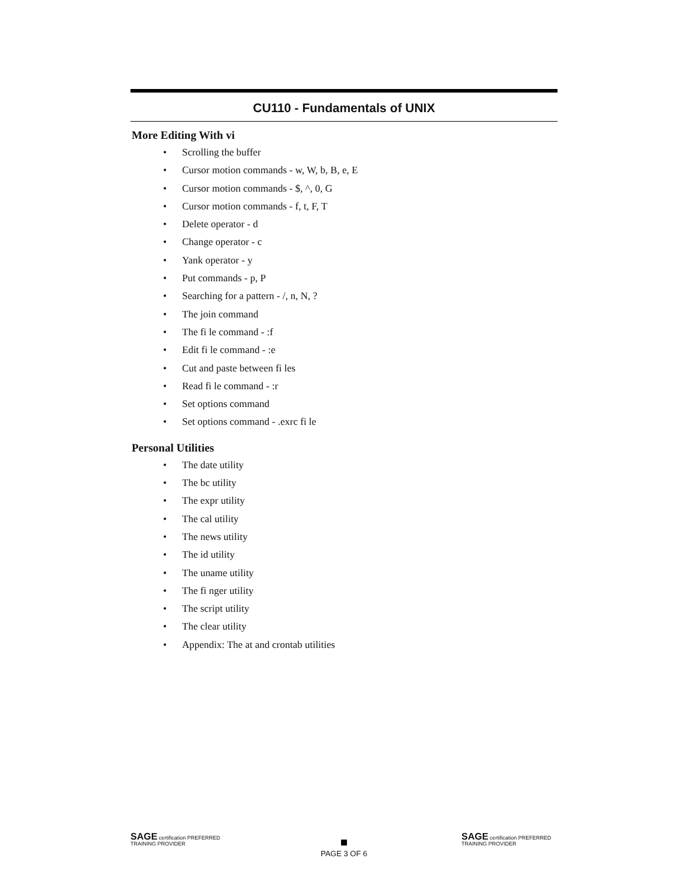CU110 - Fundamentals of UNIX
More Editing With vi
• Scrolling the buffer
• Cursor motion commands - w, W, b, B, e, E
• Cursor motion commands - $, ^, 0, G
• Cursor motion commands - f, t, F, T
• Delete operator - d
• Change operator - c
• Yank operator - y
• Put commands - p, P
• Searching for a pattern - /, n, N, ?
• The join command
• The fi le command - :f
• Edit fi le command - :e
• Cut and paste between fi les
• Read fi le command - :r
• Set options command
• Set options command - .exrc fi le
Personal Utilities
• The date utility
• The bc utility
• The expr utility
• The cal utility
• The news utility
• The id utility
• The uname utility
• The fi nger utility
• The script utility
• The clear utility
• Appendix: The at and crontab utilities
SAGE certification PREFERRED TRAINING PROVIDER
PAGE 3 OF 6
SAGE certification PREFERRED TRAINING PROVIDER